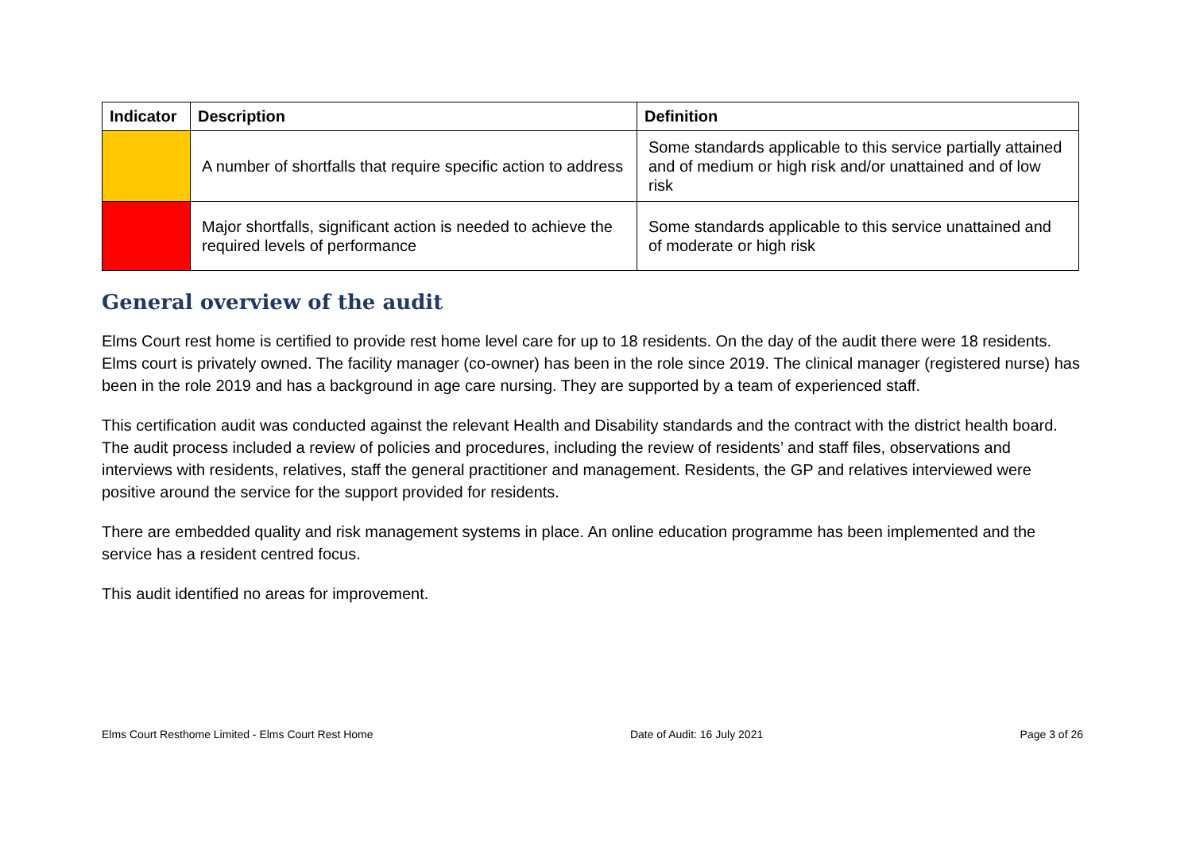| Indicator | Description | Definition |
| --- | --- | --- |
| | A number of shortfalls that require specific action to address | Some standards applicable to this service partially attained and of medium or high risk and/or unattained and of low risk |
| | Major shortfalls, significant action is needed to achieve the required levels of performance | Some standards applicable to this service unattained and of moderate or high risk |
General overview of the audit
Elms Court rest home is certified to provide rest home level care for up to 18 residents. On the day of the audit there were 18 residents. Elms court is privately owned. The facility manager (co-owner) has been in the role since 2019. The clinical manager (registered nurse) has been in the role 2019 and has a background in age care nursing. They are supported by a team of experienced staff.
This certification audit was conducted against the relevant Health and Disability standards and the contract with the district health board. The audit process included a review of policies and procedures, including the review of residents’ and staff files, observations and interviews with residents, relatives, staff the general practitioner and management. Residents, the GP and relatives interviewed were positive around the service for the support provided for residents.
There are embedded quality and risk management systems in place. An online education programme has been implemented and the service has a resident centred focus.
This audit identified no areas for improvement.
Elms Court Resthome Limited - Elms Court Rest Home Date of Audit: 16 July 2021 Page 3 of 26